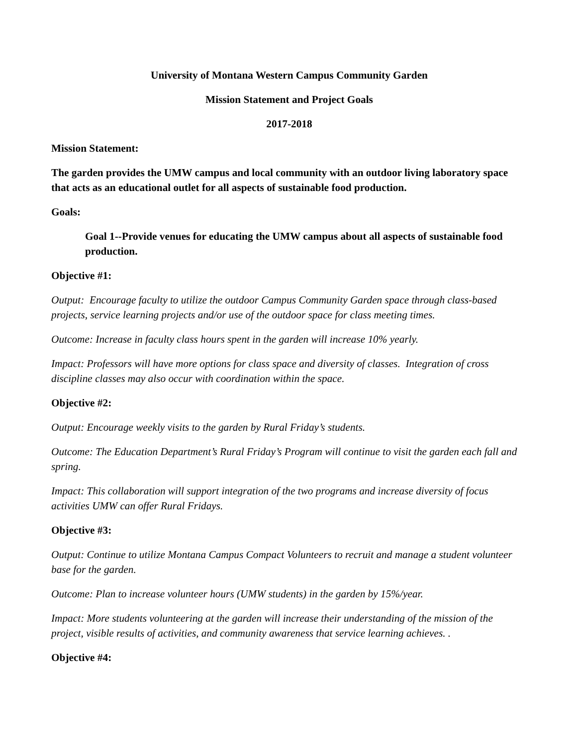University of Montana Western Campus Community Garden
Mission Statement and Project Goals
2017-2018
Mission Statement:
The garden provides the UMW campus and local community with an outdoor living laboratory space that acts as an educational outlet for all aspects of sustainable food production.
Goals:
Goal 1--Provide venues for educating the UMW campus about all aspects of sustainable food production.
Objective #1:
Output: Encourage faculty to utilize the outdoor Campus Community Garden space through class-based projects, service learning projects and/or use of the outdoor space for class meeting times.
Outcome: Increase in faculty class hours spent in the garden will increase 10% yearly.
Impact: Professors will have more options for class space and diversity of classes. Integration of cross discipline classes may also occur with coordination within the space.
Objective #2:
Output: Encourage weekly visits to the garden by Rural Friday’s students.
Outcome: The Education Department’s Rural Friday’s Program will continue to visit the garden each fall and spring.
Impact: This collaboration will support integration of the two programs and increase diversity of focus activities UMW can offer Rural Fridays.
Objective #3:
Output: Continue to utilize Montana Campus Compact Volunteers to recruit and manage a student volunteer base for the garden.
Outcome: Plan to increase volunteer hours (UMW students) in the garden by 15%/year.
Impact: More students volunteering at the garden will increase their understanding of the mission of the project, visible results of activities, and community awareness that service learning achieves. .
Objective #4: